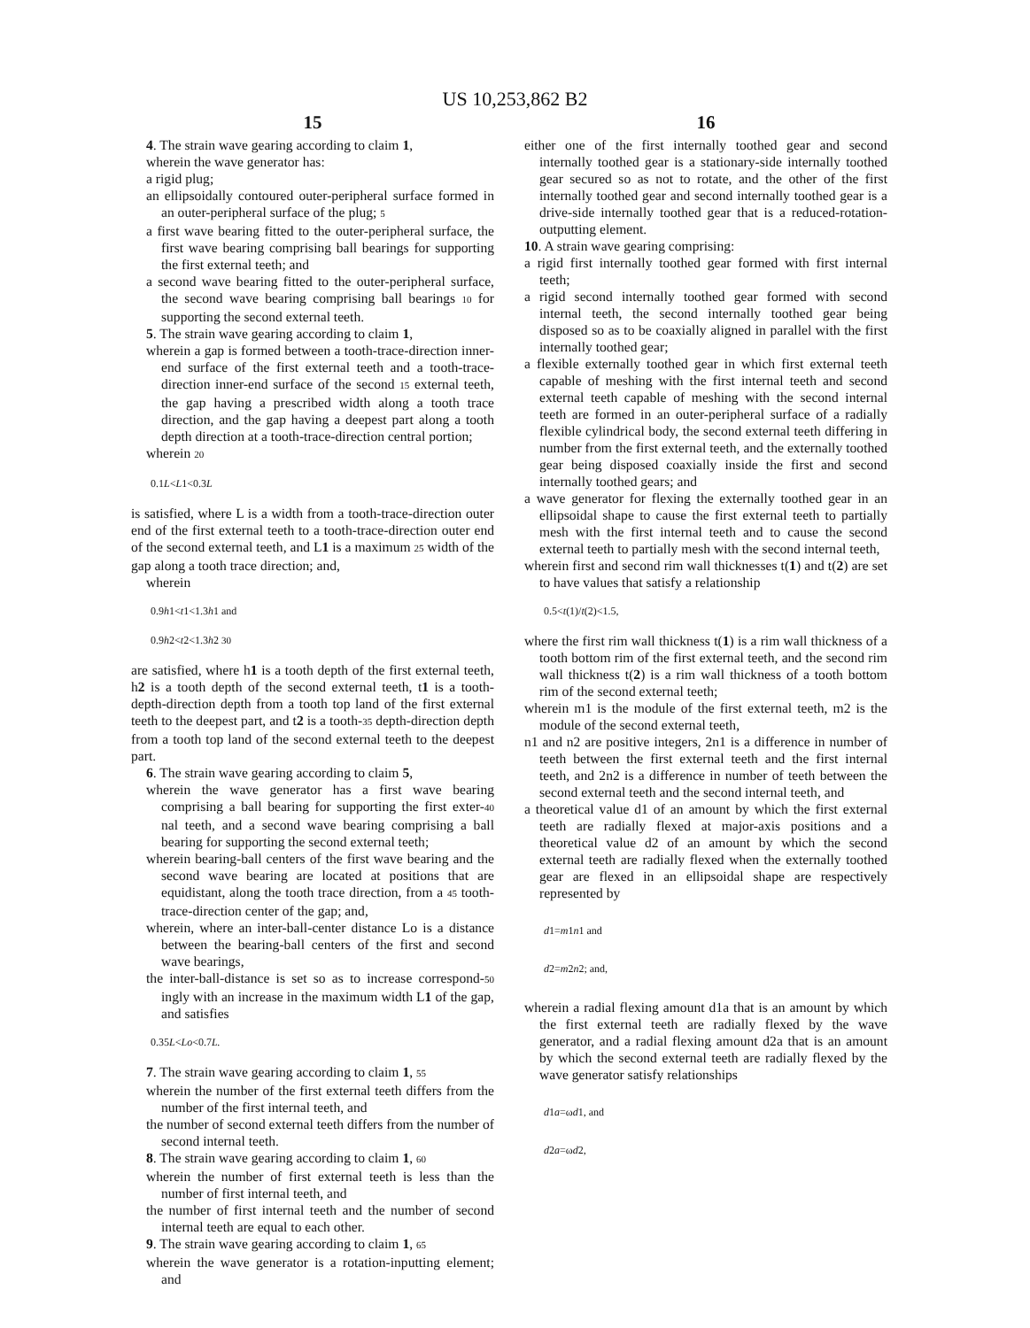US 10,253,862 B2
15
4. The strain wave gearing according to claim 1,
wherein the wave generator has:
a rigid plug;
an ellipsoidally contoured outer-peripheral surface formed in an outer-peripheral surface of the plug; 5
a first wave bearing fitted to the outer-peripheral surface, the first wave bearing comprising ball bearings for supporting the first external teeth; and
a second wave bearing fitted to the outer-peripheral surface, the second wave bearing comprising ball bearings 10 for supporting the second external teeth.
5. The strain wave gearing according to claim 1,
wherein a gap is formed between a tooth-trace-direction inner-end surface of the first external teeth and a tooth-trace-direction inner-end surface of the second 15 external teeth, the gap having a prescribed width along a tooth trace direction, and the gap having a deepest part along a tooth depth direction at a tooth-trace-direction central portion;
wherein 20
0.1L<L1<0.3L
is satisfied, where L is a width from a tooth-trace-direction outer end of the first external teeth to a tooth-trace-direction outer end of the second external teeth, and L1 is a maximum 25 width of the gap along a tooth trace direction; and,
wherein
0.9h1<t1<1.3h1 and
0.9h2<t2<1.3h2 30
are satisfied, where h1 is a tooth depth of the first external teeth, h2 is a tooth depth of the second external teeth, t1 is a tooth-depth-direction depth from a tooth top land of the first external teeth to the deepest part, and t2 is a tooth-35 depth-direction depth from a tooth top land of the second external teeth to the deepest part.
6. The strain wave gearing according to claim 5,
wherein the wave generator has a first wave bearing comprising a ball bearing for supporting the first exter-40 nal teeth, and a second wave bearing comprising a ball bearing for supporting the second external teeth;
wherein bearing-ball centers of the first wave bearing and the second wave bearing are located at positions that are equidistant, along the tooth trace direction, from a 45 tooth-trace-direction center of the gap; and,
wherein, where an inter-ball-center distance Lo is a distance between the bearing-ball centers of the first and second wave bearings,
the inter-ball-distance is set so as to increase correspond-50 ingly with an increase in the maximum width L1 of the gap, and satisfies
0.35L<Lo<0.7L.
7. The strain wave gearing according to claim 1, 55
wherein the number of the first external teeth differs from the number of the first internal teeth, and
the number of second external teeth differs from the number of second internal teeth.
8. The strain wave gearing according to claim 1, 60
wherein the number of first external teeth is less than the number of first internal teeth, and
the number of first internal teeth and the number of second internal teeth are equal to each other.
9. The strain wave gearing according to claim 1, 65
wherein the wave generator is a rotation-inputting element; and
16
either one of the first internally toothed gear and second internally toothed gear is a stationary-side internally toothed gear secured so as not to rotate, and the other of the first internally toothed gear and second internally toothed gear is a drive-side internally toothed gear that is a reduced-rotation-outputting element.
10. A strain wave gearing comprising:
a rigid first internally toothed gear formed with first internal teeth;
a rigid second internally toothed gear formed with second internal teeth, the second internally toothed gear being disposed so as to be coaxially aligned in parallel with the first internally toothed gear;
a flexible externally toothed gear in which first external teeth capable of meshing with the first internal teeth and second external teeth capable of meshing with the second internal teeth are formed in an outer-peripheral surface of a radially flexible cylindrical body, the second external teeth differing in number from the first external teeth, and the externally toothed gear being disposed coaxially inside the first and second internally toothed gears; and
a wave generator for flexing the externally toothed gear in an ellipsoidal shape to cause the first external teeth to partially mesh with the first internal teeth and to cause the second external teeth to partially mesh with the second internal teeth,
wherein first and second rim wall thicknesses t(1) and t(2) are set to have values that satisfy a relationship
0.5<t(1)/t(2)<1.5,
where the first rim wall thickness t(1) is a rim wall thickness of a tooth bottom rim of the first external teeth, and the second rim wall thickness t(2) is a rim wall thickness of a tooth bottom rim of the second external teeth;
wherein m1 is the module of the first external teeth, m2 is the module of the second external teeth,
n1 and n2 are positive integers, 2n1 is a difference in number of teeth between the first external teeth and the first internal teeth, and 2n2 is a difference in number of teeth between the second external teeth and the second internal teeth, and
a theoretical value d1 of an amount by which the first external teeth are radially flexed at major-axis positions and a theoretical value d2 of an amount by which the second external teeth are radially flexed when the externally toothed gear are flexed in an ellipsoidal shape are respectively represented by
d1=m1n1 and
d2=m2n2; and,
wherein a radial flexing amount d1a that is an amount by which the first external teeth are radially flexed by the wave generator, and a radial flexing amount d2a that is an amount by which the second external teeth are radially flexed by the wave generator satisfy relationships
d1a=ωd1, and
d2a=ωd2,